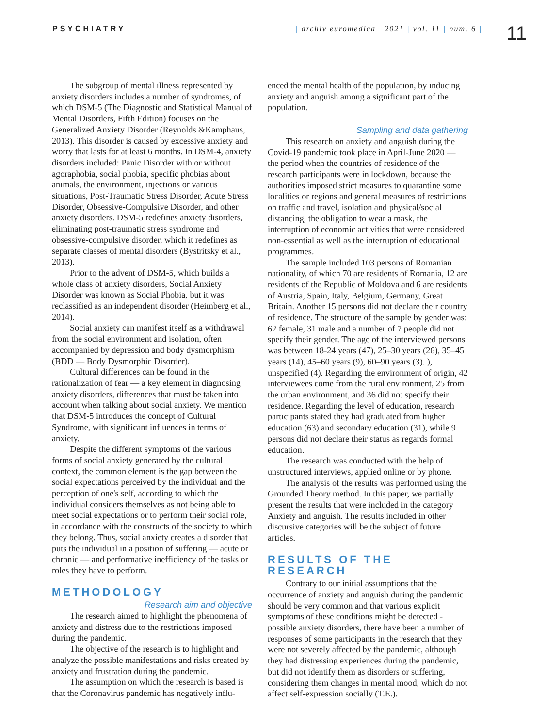PSYCHIATRY | archiv euromedica | 2021 | vol. 11 | num. 6 |
11
The subgroup of mental illness represented by anxiety disorders includes a number of syndromes, of which DSM-5 (The Diagnostic and Statistical Manual of Mental Disorders, Fifth Edition) focuses on the Generalized Anxiety Disorder (Reynolds &Kamphaus, 2013). This disorder is caused by excessive anxiety and worry that lasts for at least 6 months. In DSM-4, anxiety disorders included: Panic Disorder with or without agoraphobia, social phobia, specific phobias about animals, the environment, injections or various situations, Post-Traumatic Stress Disorder, Acute Stress Disorder, Obsessive-Compulsive Disorder, and other anxiety disorders. DSM-5 redefines anxiety disorders, eliminating post-traumatic stress syndrome and obsessive-compulsive disorder, which it redefines as separate classes of mental disorders (Bystritsky et al., 2013).
Prior to the advent of DSM-5, which builds a whole class of anxiety disorders, Social Anxiety Disorder was known as Social Phobia, but it was reclassified as an independent disorder (Heimberg et al., 2014).
Social anxiety can manifest itself as a withdrawal from the social environment and isolation, often accompanied by depression and body dysmorphism (BDD — Body Dysmorphic Disorder).
Cultural differences can be found in the rationalization of fear — a key element in diagnosing anxiety disorders, differences that must be taken into account when talking about social anxiety. We mention that DSM-5 introduces the concept of Cultural Syndrome, with significant influences in terms of anxiety.
Despite the different symptoms of the various forms of social anxiety generated by the cultural context, the common element is the gap between the social expectations perceived by the individual and the perception of one's self, according to which the individual considers themselves as not being able to meet social expectations or to perform their social role, in accordance with the constructs of the society to which they belong. Thus, social anxiety creates a disorder that puts the individual in a position of suffering — acute or chronic — and performative inefficiency of the tasks or roles they have to perform.
METHODOLOGY
Research aim and objective
The research aimed to highlight the phenomena of anxiety and distress due to the restrictions imposed during the pandemic.
The objective of the research is to highlight and analyze the possible manifestations and risks created by anxiety and frustration during the pandemic.
The assumption on which the research is based is that the Coronavirus pandemic has negatively influ-
enced the mental health of the population, by inducing anxiety and anguish among a significant part of the population.
Sampling and data gathering
This research on anxiety and anguish during the Covid-19 pandemic took place in April-June 2020 — the period when the countries of residence of the research participants were in lockdown, because the authorities imposed strict measures to quarantine some localities or regions and general measures of restrictions on traffic and travel, isolation and physical/social distancing, the obligation to wear a mask, the interruption of economic activities that were considered non-essential as well as the interruption of educational programmes.
The sample included 103 persons of Romanian nationality, of which 70 are residents of Romania, 12 are residents of the Republic of Moldova and 6 are residents of Austria, Spain, Italy, Belgium, Germany, Great Britain. Another 15 persons did not declare their country of residence. The structure of the sample by gender was: 62 female, 31 male and a number of 7 people did not specify their gender. The age of the interviewed persons was between 18-24 years (47), 25–30 years (26), 35–45 years (14), 45–60 years (9), 60–90 years (3). ), unspecified (4). Regarding the environment of origin, 42 interviewees come from the rural environment, 25 from the urban environment, and 36 did not specify their residence. Regarding the level of education, research participants stated they had graduated from higher education (63) and secondary education (31), while 9 persons did not declare their status as regards formal education.
The research was conducted with the help of unstructured interviews, applied online or by phone.
The analysis of the results was performed using the Grounded Theory method. In this paper, we partially present the results that were included in the category Anxiety and anguish. The results included in other discursive categories will be the subject of future articles.
RESULTS OF THE RESEARCH
Contrary to our initial assumptions that the occurrence of anxiety and anguish during the pandemic should be very common and that various explicit symptoms of these conditions might be detected - possible anxiety disorders, there have been a number of responses of some participants in the research that they were not severely affected by the pandemic, although they had distressing experiences during the pandemic, but did not identify them as disorders or suffering, considering them changes in mental mood, which do not affect self-expression socially (T.E.).